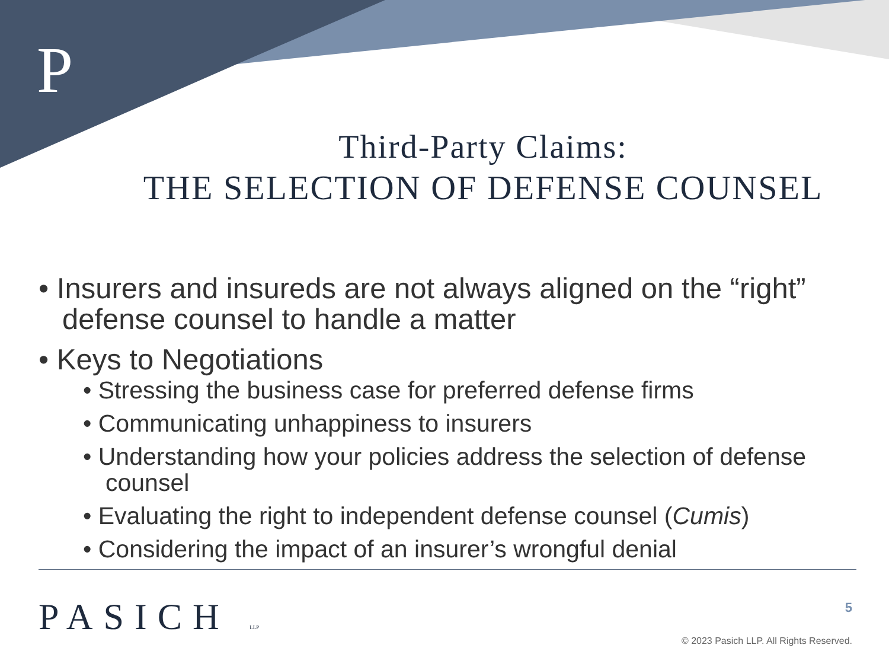P
Third-Party Claims:
THE SELECTION OF DEFENSE COUNSEL
• Insurers and insureds are not always aligned on the “right” defense counsel to handle a matter
• Keys to Negotiations
• Stressing the business case for preferred defense firms
• Communicating unhappiness to insurers
• Understanding how your policies address the selection of defense counsel
• Evaluating the right to independent defense counsel (Cumis)
• Considering the impact of an insurer’s wrongful denial
PASICH LLP 5
© 2023 Pasich LLP. All Rights Reserved.